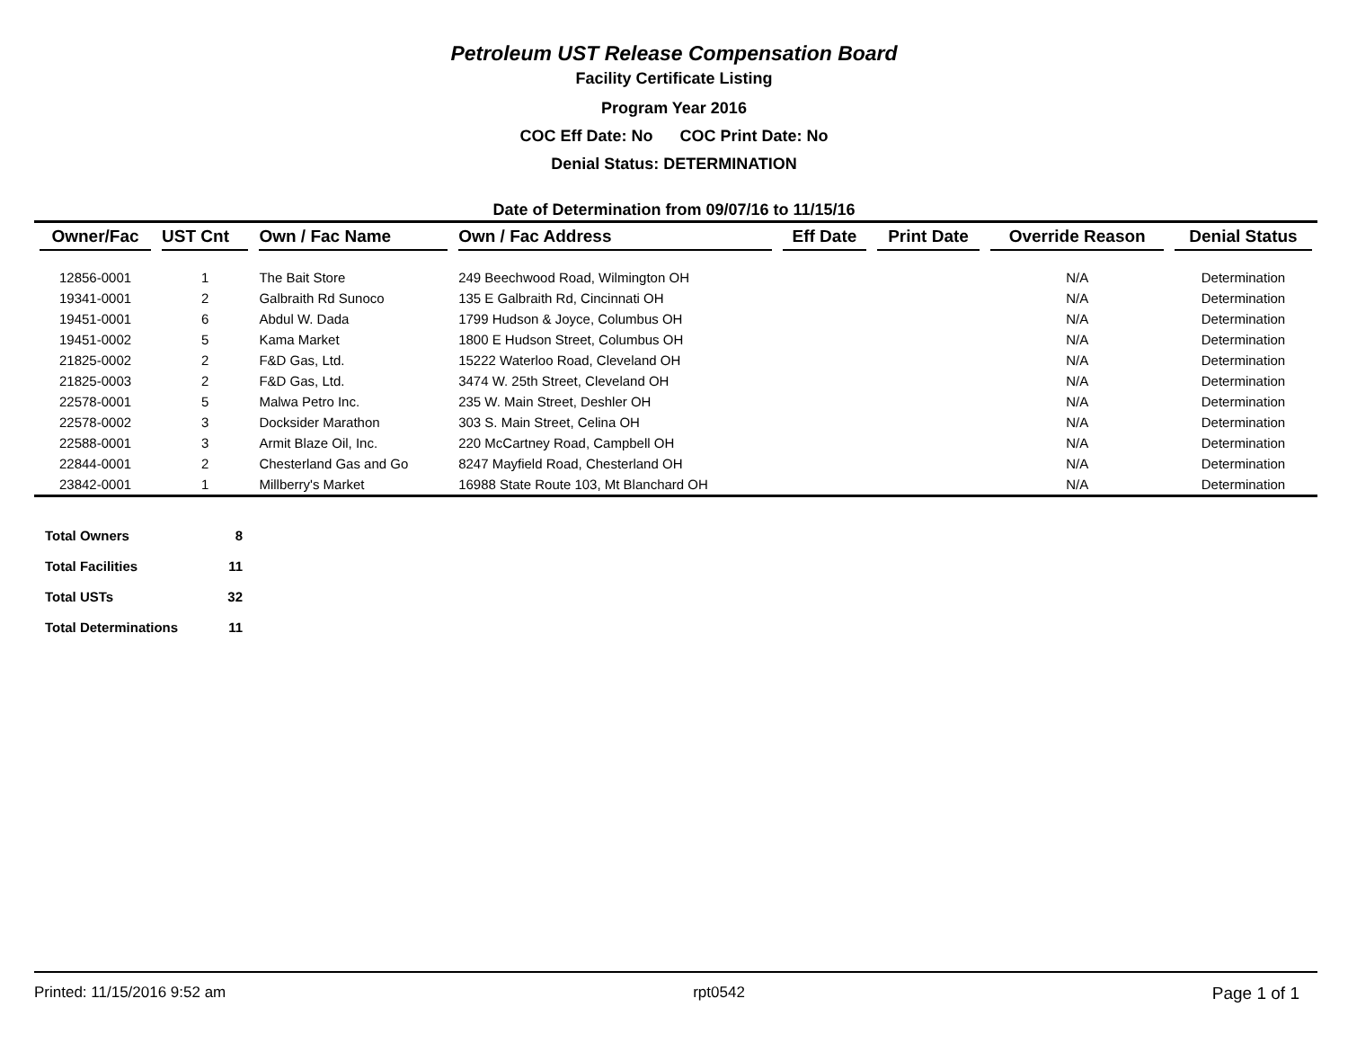Petroleum UST Release Compensation Board
Facility Certificate Listing
Program Year 2016
COC Eff Date: No COC Print Date: No
Denial Status: DETERMINATION
Date of Determination from 09/07/16 to 11/15/16
| Owner/Fac | UST Cnt | Own / Fac Name | Own / Fac Address | Eff Date | Print Date | Override Reason | Denial Status |
| --- | --- | --- | --- | --- | --- | --- | --- |
| 12856-0001 | 1 | The Bait Store | 249 Beechwood Road, Wilmington OH | | | N/A | Determination |
| 19341-0001 | 2 | Galbraith Rd Sunoco | 135 E Galbraith Rd, Cincinnati OH | | | N/A | Determination |
| 19451-0001 | 6 | Abdul W. Dada | 1799 Hudson & Joyce, Columbus OH | | | N/A | Determination |
| 19451-0002 | 5 | Kama Market | 1800 E Hudson Street, Columbus OH | | | N/A | Determination |
| 21825-0002 | 2 | F&D Gas, Ltd. | 15222 Waterloo Road, Cleveland OH | | | N/A | Determination |
| 21825-0003 | 2 | F&D Gas, Ltd. | 3474 W. 25th Street, Cleveland OH | | | N/A | Determination |
| 22578-0001 | 5 | Malwa Petro Inc. | 235 W. Main Street, Deshler OH | | | N/A | Determination |
| 22578-0002 | 3 | Docksider Marathon | 303 S. Main Street, Celina OH | | | N/A | Determination |
| 22588-0001 | 3 | Armit Blaze Oil, Inc. | 220 McCartney Road, Campbell OH | | | N/A | Determination |
| 22844-0001 | 2 | Chesterland Gas and Go | 8247 Mayfield Road, Chesterland OH | | | N/A | Determination |
| 23842-0001 | 1 | Millberry's Market | 16988 State Route 103, Mt Blanchard OH | | | N/A | Determination |
| Total Owners | 8 |
| Total Facilities | 11 |
| Total USTs | 32 |
| Total Determinations | 11 |
Printed: 11/15/2016 9:52 am rpt0542 Page 1 of 1